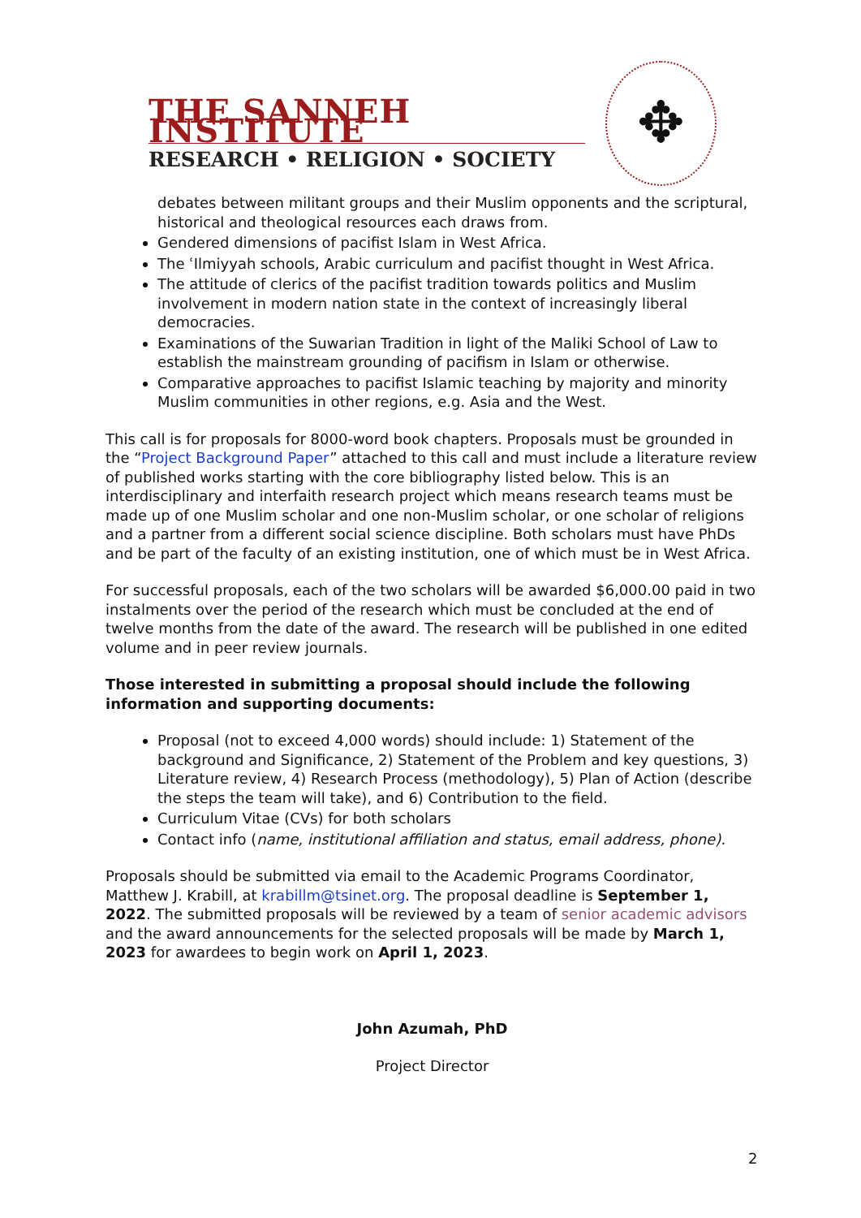THE SANNEH INSTITUTE
RESEARCH • RELIGION • SOCIETY
✥
debates between militant groups and their Muslim opponents and the scriptural, historical and theological resources each draws from.
Gendered dimensions of pacifist Islam in West Africa.
The ʿIlmiyyah schools, Arabic curriculum and pacifist thought in West Africa.
The attitude of clerics of the pacifist tradition towards politics and Muslim involvement in modern nation state in the context of increasingly liberal democracies.
Examinations of the Suwarian Tradition in light of the Maliki School of Law to establish the mainstream grounding of pacifism in Islam or otherwise.
Comparative approaches to pacifist Islamic teaching by majority and minority Muslim communities in other regions, e.g. Asia and the West.
This call is for proposals for 8000-word book chapters. Proposals must be grounded in the “Project Background Paper” attached to this call and must include a literature review of published works starting with the core bibliography listed below. This is an interdisciplinary and interfaith research project which means research teams must be made up of one Muslim scholar and one non-Muslim scholar, or one scholar of religions and a partner from a different social science discipline. Both scholars must have PhDs and be part of the faculty of an existing institution, one of which must be in West Africa.
For successful proposals, each of the two scholars will be awarded $6,000.00 paid in two instalments over the period of the research which must be concluded at the end of twelve months from the date of the award. The research will be published in one edited volume and in peer review journals.
Those interested in submitting a proposal should include the following information and supporting documents:
Proposal (not to exceed 4,000 words) should include: 1) Statement of the background and Significance, 2) Statement of the Problem and key questions, 3) Literature review, 4) Research Process (methodology), 5) Plan of Action (describe the steps the team will take), and 6) Contribution to the field.
Curriculum Vitae (CVs) for both scholars
Contact info (name, institutional affiliation and status, email address, phone).
Proposals should be submitted via email to the Academic Programs Coordinator, Matthew J. Krabill, at krabillm@tsinet.org. The proposal deadline is September 1, 2022. The submitted proposals will be reviewed by a team of senior academic advisors and the award announcements for the selected proposals will be made by March 1, 2023 for awardees to begin work on April 1, 2023.
John Azumah, PhD
Project Director
2